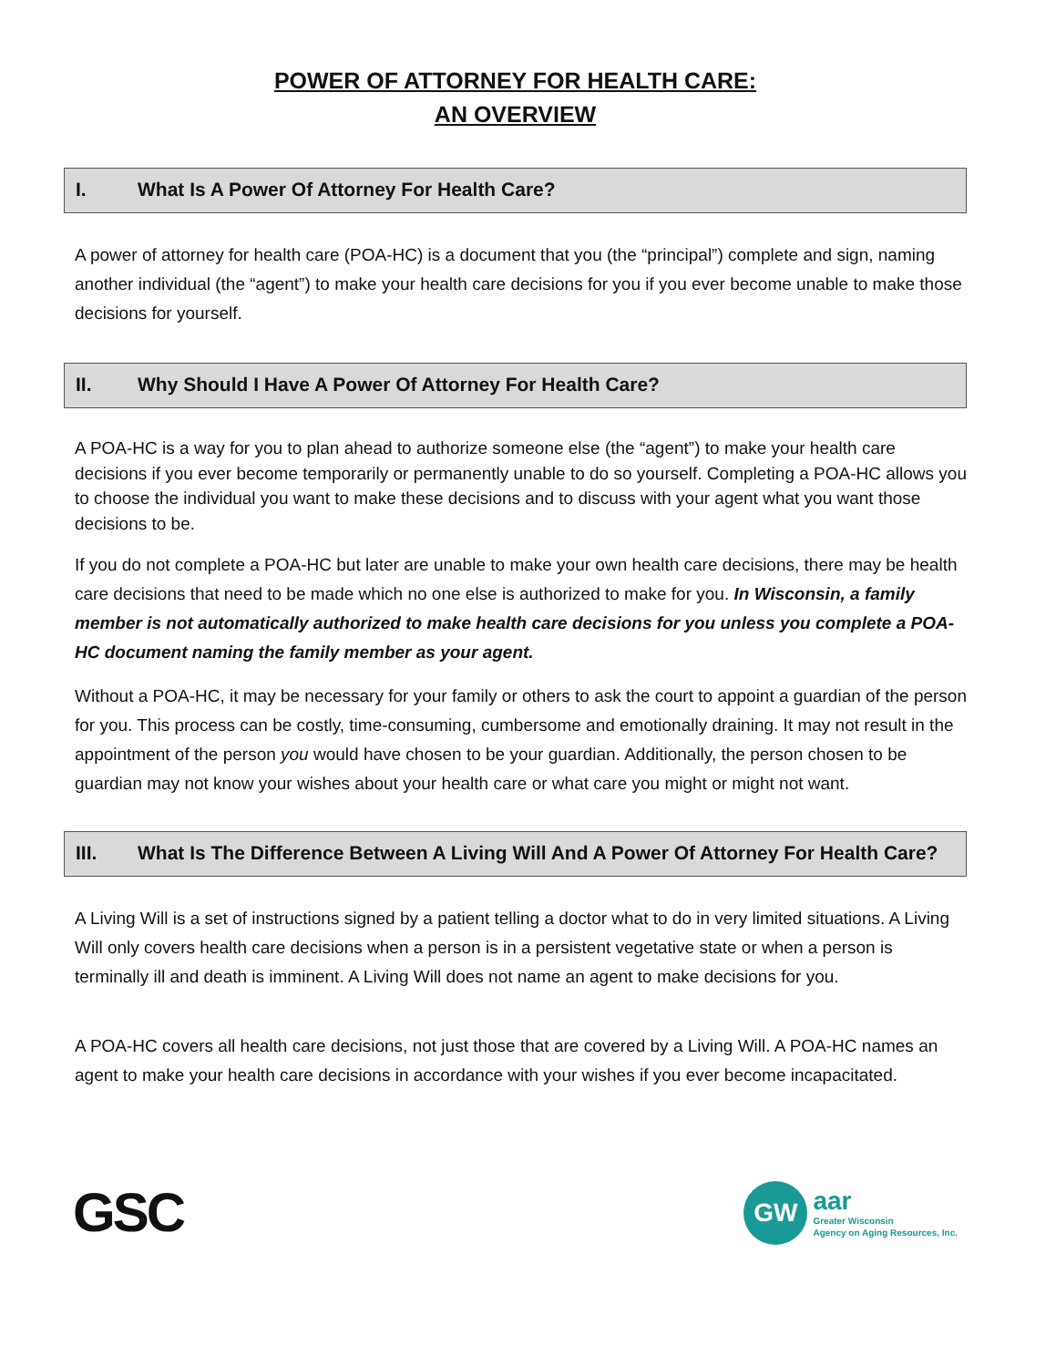POWER OF ATTORNEY FOR HEALTH CARE:
AN OVERVIEW
I. What Is A Power Of Attorney For Health Care?
A power of attorney for health care (POA-HC) is a document that you (the “principal”) complete and sign, naming another individual (the “agent”) to make your health care decisions for you if you ever become unable to make those decisions for yourself.
II. Why Should I Have A Power Of Attorney For Health Care?
A POA-HC is a way for you to plan ahead to authorize someone else (the “agent”) to make your health care decisions if you ever become temporarily or permanently unable to do so yourself. Completing a POA-HC allows you to choose the individual you want to make these decisions and to discuss with your agent what you want those decisions to be.
If you do not complete a POA-HC but later are unable to make your own health care decisions, there may be health care decisions that need to be made which no one else is authorized to make for you. In Wisconsin, a family member is not automatically authorized to make health care decisions for you unless you complete a POA-HC document naming the family member as your agent.
Without a POA-HC, it may be necessary for your family or others to ask the court to appoint a guardian of the person for you. This process can be costly, time-consuming, cumbersome and emotionally draining. It may not result in the appointment of the person you would have chosen to be your guardian. Additionally, the person chosen to be guardian may not know your wishes about your health care or what care you might or might not want.
III. What Is The Difference Between A Living Will And A Power Of Attorney For Health Care?
A Living Will is a set of instructions signed by a patient telling a doctor what to do in very limited situations. A Living Will only covers health care decisions when a person is in a persistent vegetative state or when a person is terminally ill and death is imminent. A Living Will does not name an agent to make decisions for you.
A POA-HC covers all health care decisions, not just those that are covered by a Living Will. A POA-HC names an agent to make your health care decisions in accordance with your wishes if you ever become incapacitated.
GSC
GW
aar
Greater Wisconsin
Agency on Aging Resources, Inc.